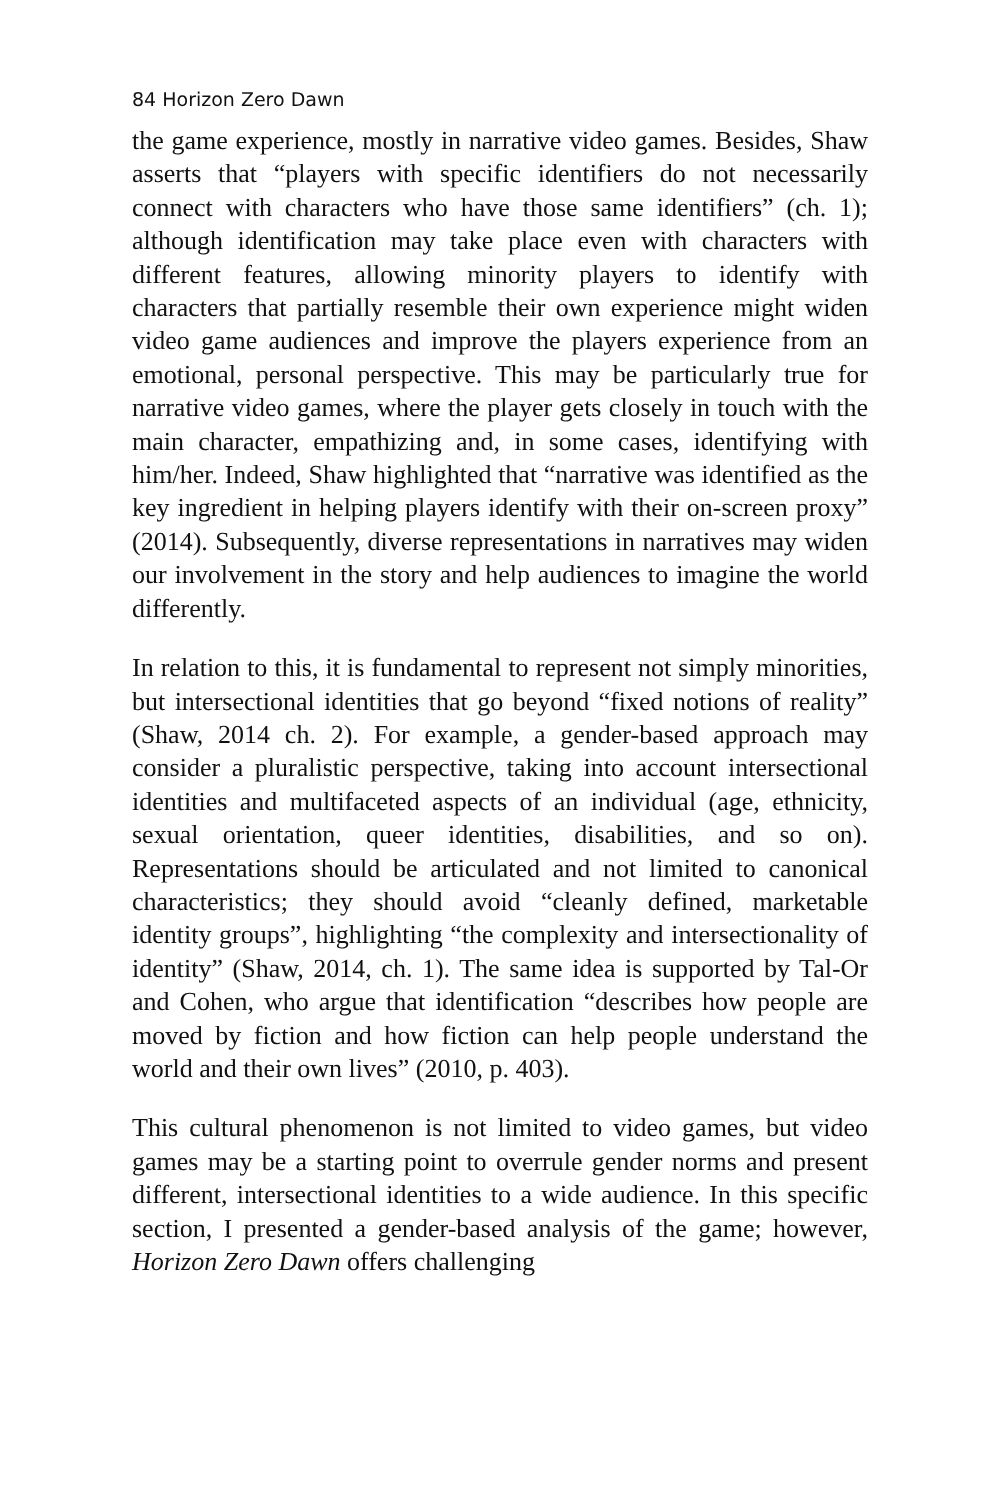84 Horizon Zero Dawn
the game experience, mostly in narrative video games. Besides, Shaw asserts that “players with specific identifiers do not necessarily connect with characters who have those same identifiers” (ch. 1); although identification may take place even with characters with different features, allowing minority players to identify with characters that partially resemble their own experience might widen video game audiences and improve the players experience from an emotional, personal perspective. This may be particularly true for narrative video games, where the player gets closely in touch with the main character, empathizing and, in some cases, identifying with him/her. Indeed, Shaw highlighted that “narrative was identified as the key ingredient in helping players identify with their on-screen proxy” (2014). Subsequently, diverse representations in narratives may widen our involvement in the story and help audiences to imagine the world differently.
In relation to this, it is fundamental to represent not simply minorities, but intersectional identities that go beyond “fixed notions of reality” (Shaw, 2014 ch. 2). For example, a gender-based approach may consider a pluralistic perspective, taking into account intersectional identities and multifaceted aspects of an individual (age, ethnicity, sexual orientation, queer identities, disabilities, and so on). Representations should be articulated and not limited to canonical characteristics; they should avoid “cleanly defined, marketable identity groups”, highlighting “the complexity and intersectionality of identity” (Shaw, 2014, ch. 1). The same idea is supported by Tal-Or and Cohen, who argue that identification “describes how people are moved by fiction and how fiction can help people understand the world and their own lives” (2010, p. 403).
This cultural phenomenon is not limited to video games, but video games may be a starting point to overrule gender norms and present different, intersectional identities to a wide audience. In this specific section, I presented a gender-based analysis of the game; however, Horizon Zero Dawn offers challenging